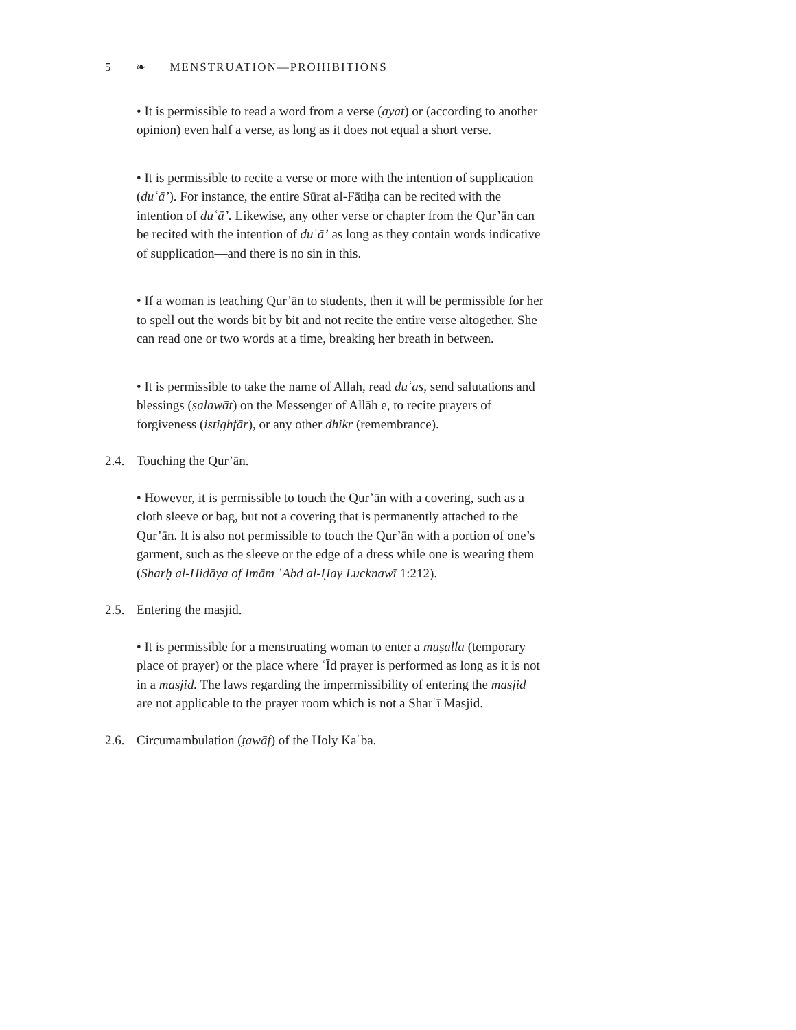5 ❧ MENSTRUATION—PROHIBITIONS
• It is permissible to read a word from a verse (ayat) or (according to another opinion) even half a verse, as long as it does not equal a short verse.
• It is permissible to recite a verse or more with the intention of supplication (duʿā’). For instance, the entire Sūrat al-Fātiḥa can be recited with the intention of duʿā’. Likewise, any other verse or chapter from the Qur’ān can be recited with the intention of duʿā’ as long as they contain words indicative of supplication—and there is no sin in this.
• If a woman is teaching Qur’ān to students, then it will be permissible for her to spell out the words bit by bit and not recite the entire verse altogether. She can read one or two words at a time, breaking her breath in between.
• It is permissible to take the name of Allah, read duʿas, send salutations and blessings (ṣalawāt) on the Messenger of Allāh e, to recite prayers of forgiveness (istighfār), or any other dhikr (remembrance).
2.4. Touching the Qur’ān.
• However, it is permissible to touch the Qur’ān with a covering, such as a cloth sleeve or bag, but not a covering that is permanently attached to the Qur’ān. It is also not permissible to touch the Qur’ān with a portion of one’s garment, such as the sleeve or the edge of a dress while one is wearing them (Sharḥ al-Hidāya of Imām ʿAbd al-Ḥay Lucknawī 1:212).
2.5. Entering the masjid.
• It is permissible for a menstruating woman to enter a muṣalla (temporary place of prayer) or the place where ʿĪd prayer is performed as long as it is not in a masjid. The laws regarding the impermissibility of entering the masjid are not applicable to the prayer room which is not a Sharʿī Masjid.
2.6. Circumambulation (ṭawāf) of the Holy Kaʿba.